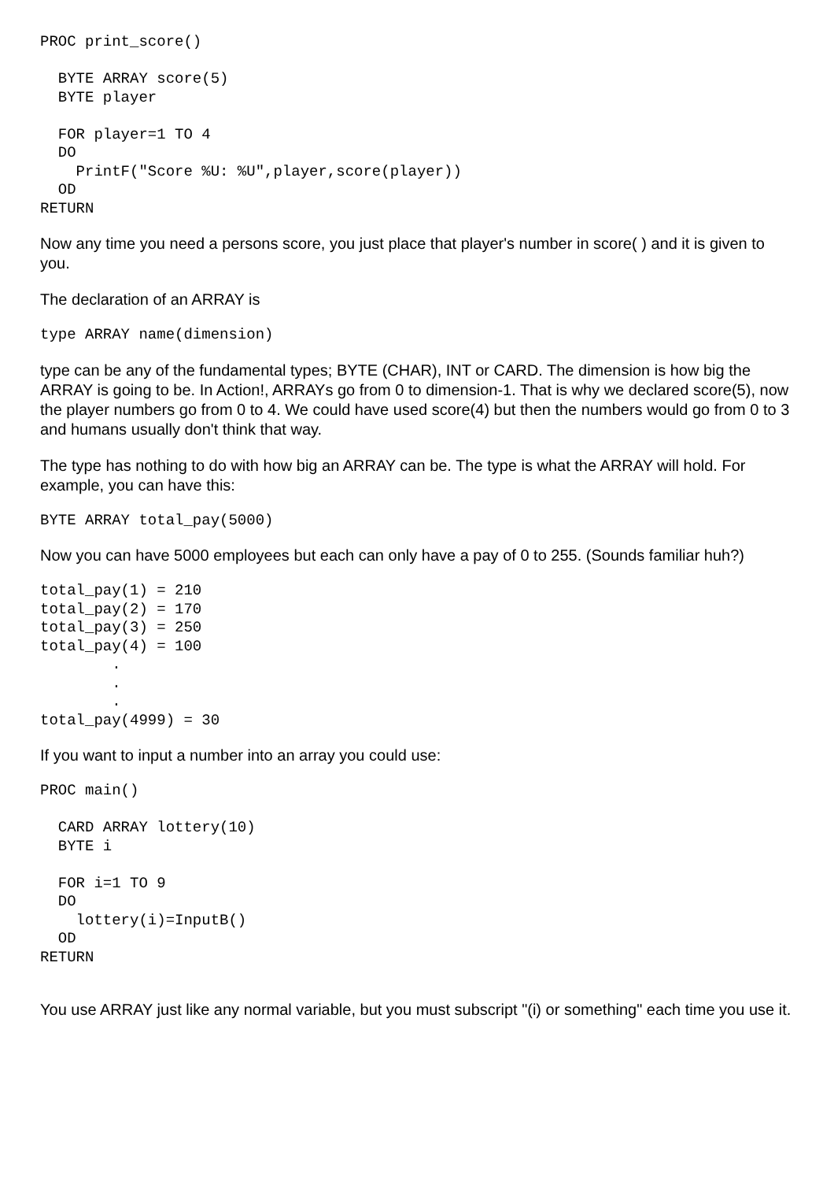PROC print_score()

  BYTE ARRAY score(5)
  BYTE player

  FOR player=1 TO 4
  DO
    PrintF("Score %U: %U",player,score(player))
  OD
RETURN
Now any time you need a persons score, you just place that player's number in score( ) and it is given to you.
The declaration of an ARRAY is
type ARRAY name(dimension)
type can be any of the fundamental types; BYTE (CHAR), INT or CARD. The dimension is how big the ARRAY is going to be. In Action!, ARRAYs go from 0 to dimension-1. That is why we declared score(5), now the player numbers go from 0 to 4. We could have used score(4) but then the numbers would go from 0 to 3 and humans usually don't think that way.
The type has nothing to do with how big an ARRAY can be. The type is what the ARRAY will hold. For example, you can have this:
BYTE ARRAY total_pay(5000)
Now you can have 5000 employees but each can only have a pay of 0 to 255. (Sounds familiar huh?)
total_pay(1) = 210
total_pay(2) = 170
total_pay(3) = 250
total_pay(4) = 100
        .
        .
        .
total_pay(4999) = 30
If you want to input a number into an array you could use:
PROC main()

  CARD ARRAY lottery(10)
  BYTE i

  FOR i=1 TO 9
  DO
    lottery(i)=InputB()
  OD
RETURN
You use ARRAY just like any normal variable, but you must subscript "(i) or something" each time you use it.